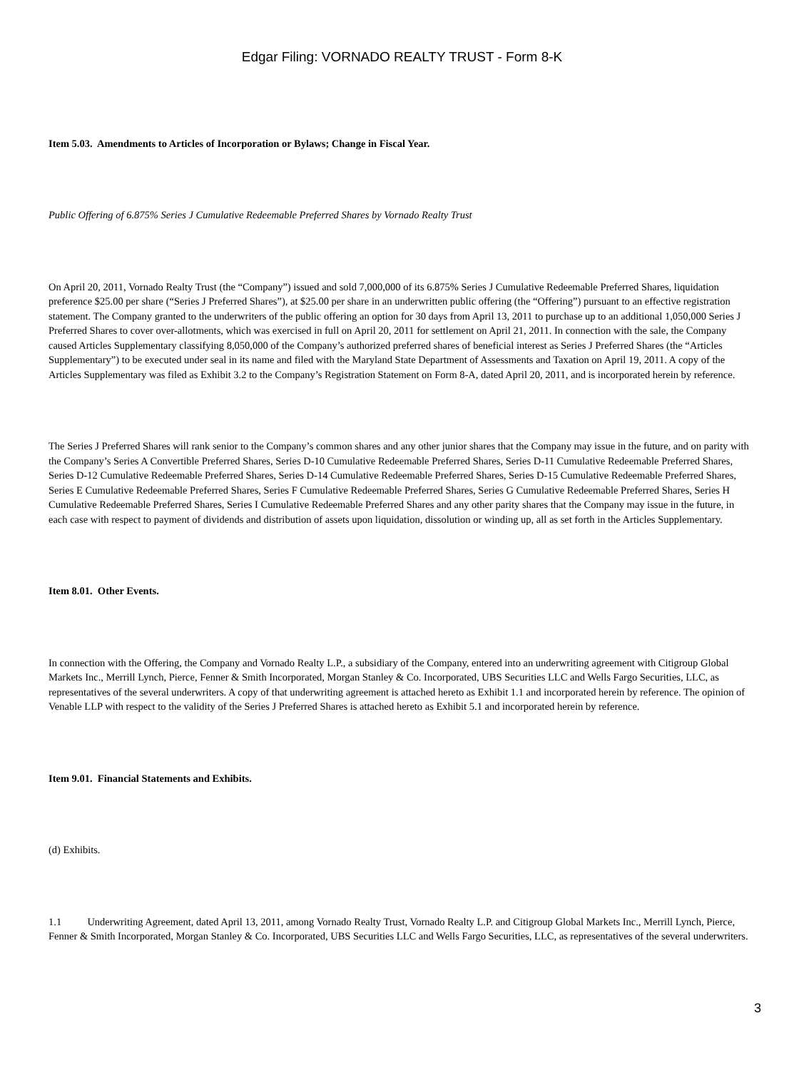Edgar Filing: VORNADO REALTY TRUST - Form 8-K
Item 5.03. Amendments to Articles of Incorporation or Bylaws; Change in Fiscal Year.
Public Offering of 6.875% Series J Cumulative Redeemable Preferred Shares by Vornado Realty Trust
On April 20, 2011, Vornado Realty Trust (the “Company”) issued and sold 7,000,000 of its 6.875% Series J Cumulative Redeemable Preferred Shares, liquidation preference $25.00 per share (“Series J Preferred Shares”), at $25.00 per share in an underwritten public offering (the “Offering”) pursuant to an effective registration statement. The Company granted to the underwriters of the public offering an option for 30 days from April 13, 2011 to purchase up to an additional 1,050,000 Series J Preferred Shares to cover over-allotments, which was exercised in full on April 20, 2011 for settlement on April 21, 2011. In connection with the sale, the Company caused Articles Supplementary classifying 8,050,000 of the Company’s authorized preferred shares of beneficial interest as Series J Preferred Shares (the “Articles Supplementary”) to be executed under seal in its name and filed with the Maryland State Department of Assessments and Taxation on April 19, 2011. A copy of the Articles Supplementary was filed as Exhibit 3.2 to the Company’s Registration Statement on Form 8-A, dated April 20, 2011, and is incorporated herein by reference.
The Series J Preferred Shares will rank senior to the Company’s common shares and any other junior shares that the Company may issue in the future, and on parity with the Company’s Series A Convertible Preferred Shares, Series D-10 Cumulative Redeemable Preferred Shares, Series D-11 Cumulative Redeemable Preferred Shares, Series D-12 Cumulative Redeemable Preferred Shares, Series D-14 Cumulative Redeemable Preferred Shares, Series D-15 Cumulative Redeemable Preferred Shares, Series E Cumulative Redeemable Preferred Shares, Series F Cumulative Redeemable Preferred Shares, Series G Cumulative Redeemable Preferred Shares, Series H Cumulative Redeemable Preferred Shares, Series I Cumulative Redeemable Preferred Shares and any other parity shares that the Company may issue in the future, in each case with respect to payment of dividends and distribution of assets upon liquidation, dissolution or winding up, all as set forth in the Articles Supplementary.
Item 8.01. Other Events.
In connection with the Offering, the Company and Vornado Realty L.P., a subsidiary of the Company, entered into an underwriting agreement with Citigroup Global Markets Inc., Merrill Lynch, Pierce, Fenner & Smith Incorporated, Morgan Stanley & Co. Incorporated, UBS Securities LLC and Wells Fargo Securities, LLC, as representatives of the several underwriters. A copy of that underwriting agreement is attached hereto as Exhibit 1.1 and incorporated herein by reference. The opinion of Venable LLP with respect to the validity of the Series J Preferred Shares is attached hereto as Exhibit 5.1 and incorporated herein by reference.
Item 9.01. Financial Statements and Exhibits.
(d) Exhibits.
1.1 Underwriting Agreement, dated April 13, 2011, among Vornado Realty Trust, Vornado Realty L.P. and Citigroup Global Markets Inc., Merrill Lynch, Pierce, Fenner & Smith Incorporated, Morgan Stanley & Co. Incorporated, UBS Securities LLC and Wells Fargo Securities, LLC, as representatives of the several underwriters.
3